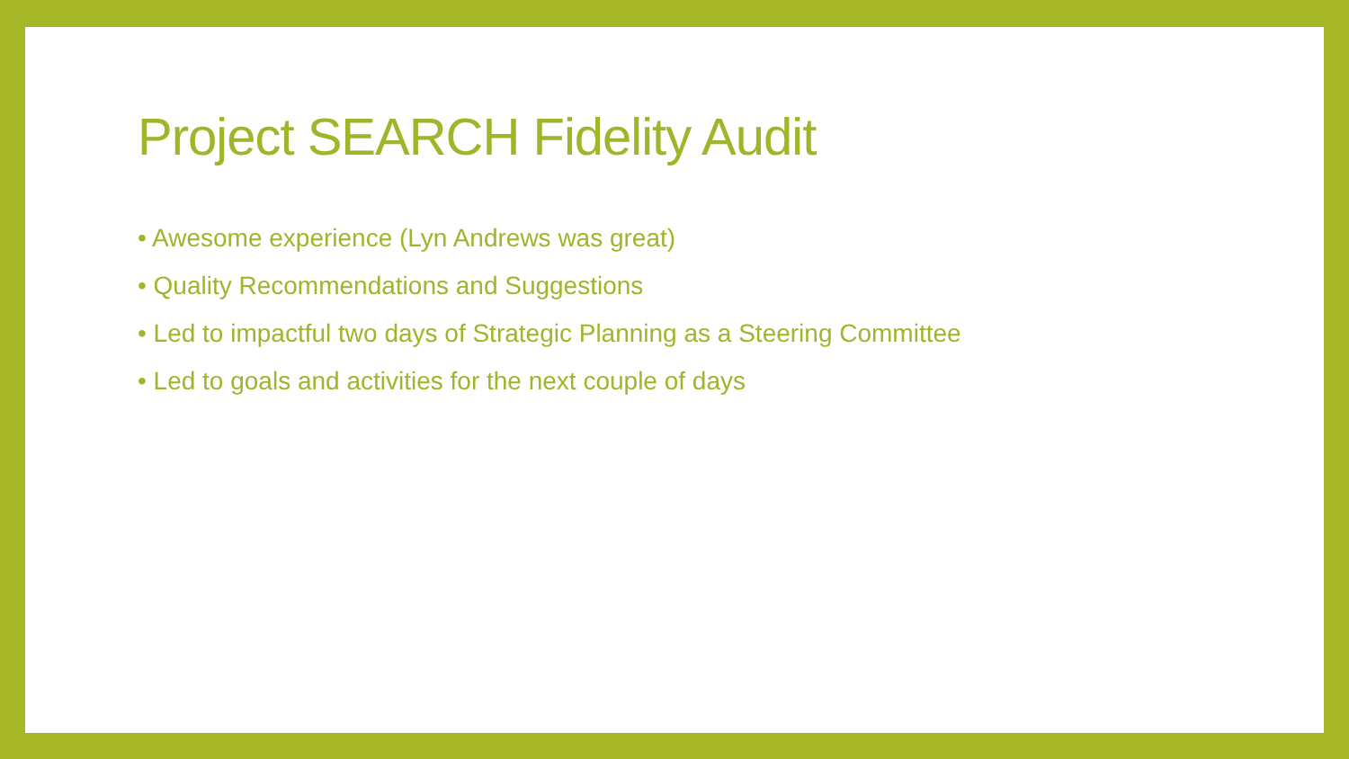Project SEARCH Fidelity Audit
• Awesome experience (Lyn Andrews was great)
• Quality Recommendations and Suggestions
• Led to impactful two days of Strategic Planning as a Steering Committee
• Led to goals and activities for the next couple of days